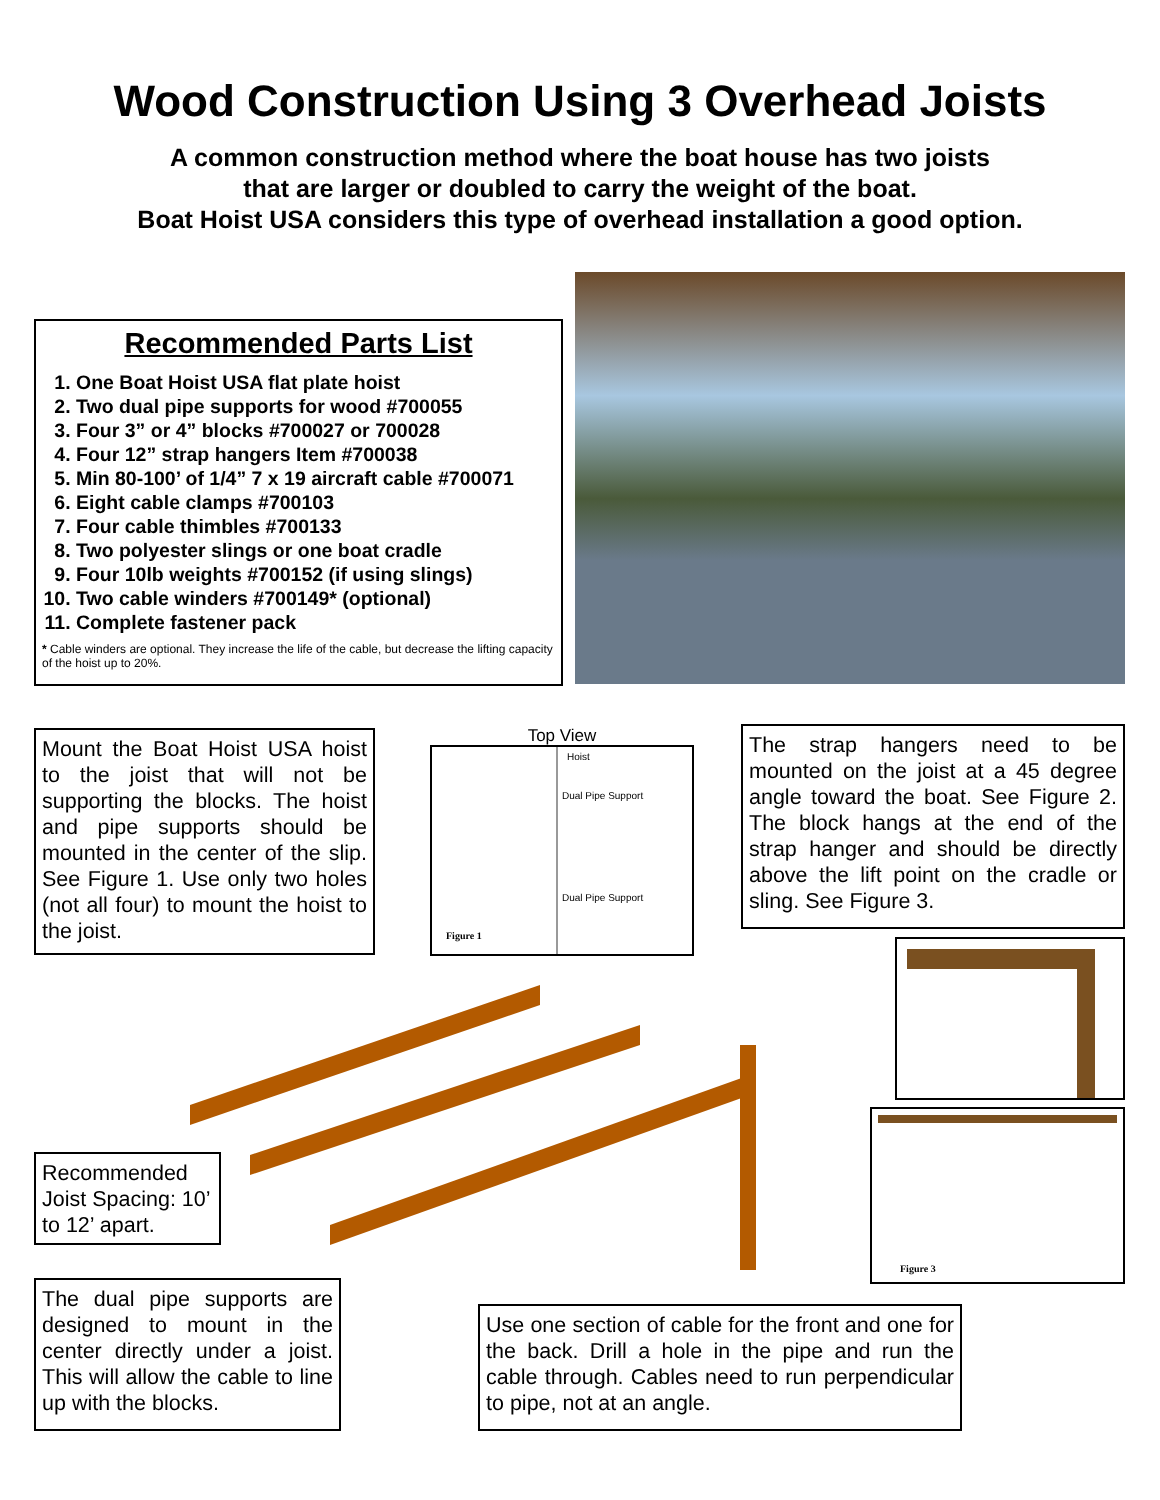Wood Construction Using 3 Overhead Joists
A common construction method where the boat house has two joists
that are larger or doubled to carry the weight of the boat.
Boat Hoist USA considers this type of overhead installation a good option.
Recommended Parts List
1. One Boat Hoist USA flat plate hoist
2. Two dual pipe supports for wood #700055
3. Four 3” or 4” blocks #700027 or 700028
4. Four 12” strap hangers Item #700038
5. Min 80-100’ of 1/4” 7 x 19 aircraft cable #700071
6. Eight cable clamps #700103
7. Four cable thimbles #700133
8. Two polyester slings or one boat cradle
9. Four 10lb weights #700152 (if using slings)
10. Two cable winders #700149* (optional)
11. Complete fastener pack
* Cable winders are optional. They increase the life of the cable, but decrease the lifting capacity of the hoist up to 20%.
Mount the Boat Hoist USA hoist to the joist that will not be supporting the blocks. The hoist and pipe supports should be mounted in the center of the slip. See Figure 1. Use only two holes (not all four) to mount the hoist to the joist.
Top View
Hoist
Dual Pipe Support
Dual Pipe Support
Figure 1
The strap hangers need to be mounted on the joist at a 45 degree angle toward the boat. See Figure 2. The block hangs at the end of the strap hanger and should be directly above the lift point on the cradle or sling. See Figure 3.
Figure 3
Recommended Joist Spacing: 10’ to 12’ apart.
The dual pipe supports are designed to mount in the center directly under a joist. This will allow the cable to line up with the blocks.
Use one section of cable for the front and one for the back. Drill a hole in the pipe and run the cable through. Cables need to run perpendicular to pipe, not at an angle.